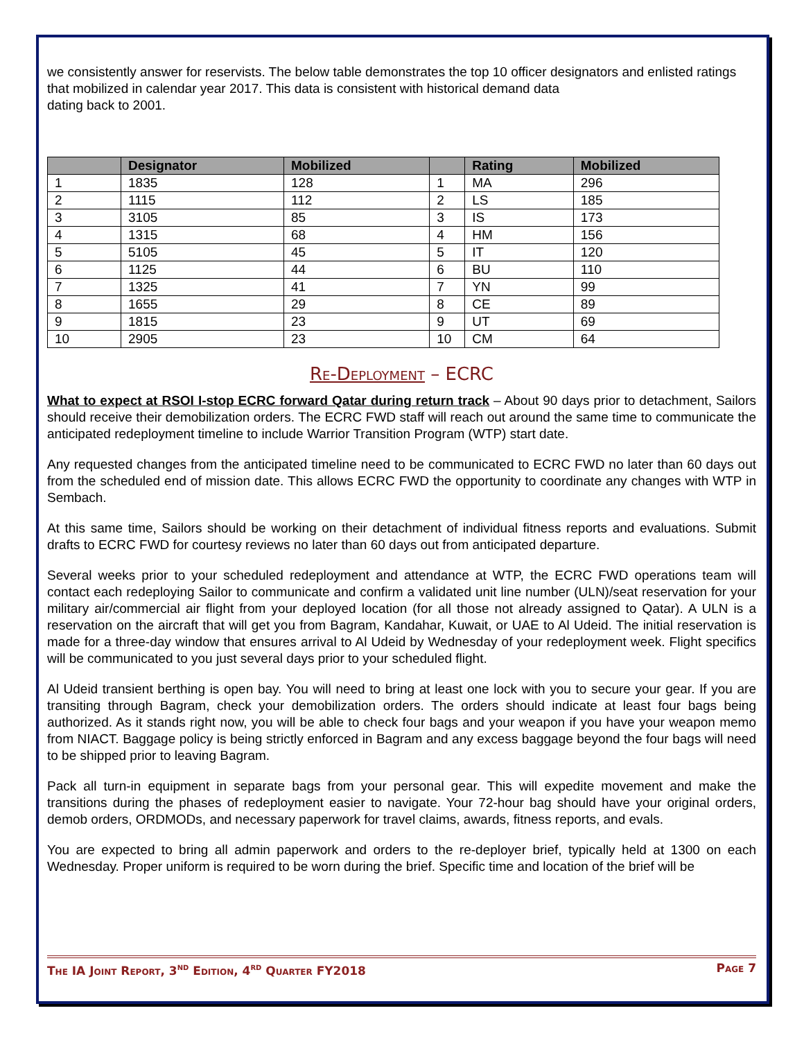we consistently answer for reservists. The below table demonstrates the top 10 officer designators and enlisted ratings that mobilized in calendar year 2017. This data is consistent with historical demand data
dating back to 2001.
| | Designator | Mobilized | | Rating | Mobilized |
| --- | --- | --- | --- | --- | --- |
| 1 | 1835 | 128 | 1 | MA | 296 |
| 2 | 1115 | 112 | 2 | LS | 185 |
| 3 | 3105 | 85 | 3 | IS | 173 |
| 4 | 1315 | 68 | 4 | HM | 156 |
| 5 | 5105 | 45 | 5 | IT | 120 |
| 6 | 1125 | 44 | 6 | BU | 110 |
| 7 | 1325 | 41 | 7 | YN | 99 |
| 8 | 1655 | 29 | 8 | CE | 89 |
| 9 | 1815 | 23 | 9 | UT | 69 |
| 10 | 2905 | 23 | 10 | CM | 64 |
Re-Deployment – ECRC
What to expect at RSOI I-stop ECRC forward Qatar during return track – About 90 days prior to detachment, Sailors should receive their demobilization orders. The ECRC FWD staff will reach out around the same time to communicate the anticipated redeployment timeline to include Warrior Transition Program (WTP) start date.
Any requested changes from the anticipated timeline need to be communicated to ECRC FWD no later than 60 days out from the scheduled end of mission date. This allows ECRC FWD the opportunity to coordinate any changes with WTP in Sembach.
At this same time, Sailors should be working on their detachment of individual fitness reports and evaluations. Submit drafts to ECRC FWD for courtesy reviews no later than 60 days out from anticipated departure.
Several weeks prior to your scheduled redeployment and attendance at WTP, the ECRC FWD operations team will contact each redeploying Sailor to communicate and confirm a validated unit line number (ULN)/seat reservation for your military air/commercial air flight from your deployed location (for all those not already assigned to Qatar). A ULN is a reservation on the aircraft that will get you from Bagram, Kandahar, Kuwait, or UAE to Al Udeid. The initial reservation is made for a three-day window that ensures arrival to Al Udeid by Wednesday of your redeployment week. Flight specifics will be communicated to you just several days prior to your scheduled flight.
Al Udeid transient berthing is open bay. You will need to bring at least one lock with you to secure your gear. If you are transiting through Bagram, check your demobilization orders. The orders should indicate at least four bags being authorized. As it stands right now, you will be able to check four bags and your weapon if you have your weapon memo from NIACT. Baggage policy is being strictly enforced in Bagram and any excess baggage beyond the four bags will need to be shipped prior to leaving Bagram.
Pack all turn-in equipment in separate bags from your personal gear. This will expedite movement and make the transitions during the phases of redeployment easier to navigate. Your 72-hour bag should have your original orders, demob orders, ORDMODs, and necessary paperwork for travel claims, awards, fitness reports, and evals.
You are expected to bring all admin paperwork and orders to the re-deployer brief, typically held at 1300 on each Wednesday. Proper uniform is required to be worn during the brief. Specific time and location of the brief will be
The IA Joint Report, 3<sup>nd</sup> Edition, 4<sup>rd</sup> Quarter FY2018 Page 7